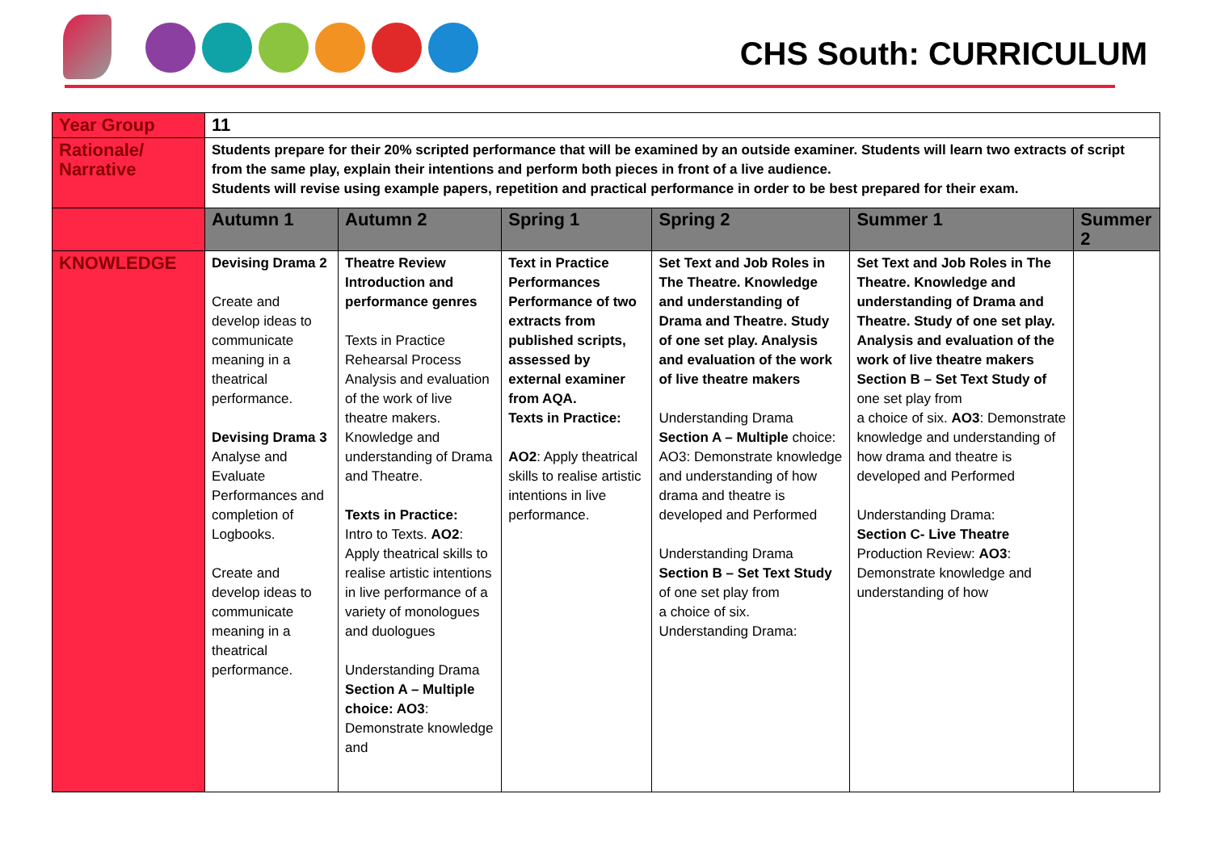CHS South: CURRICULUM
| Year Group | 11 | | | | | |
| Rationale/ Narrative | Students prepare for their 20% scripted performance that will be examined by an outside examiner. Students will learn two extracts of script from the same play, explain their intentions and perform both pieces in front of a live audience. Students will revise using example papers, repetition and practical performance in order to be best prepared for their exam. | | | | | |
| | Autumn 1 | Autumn 2 | Spring 1 | Spring 2 | Summer 1 | Summer 2 |
| KNOWLEDGE | Devising Drama 2 Create and develop ideas to communicate meaning in a theatrical performance. Devising Drama 3 Analyse and Evaluate Performances and completion of Logbooks. Create and develop ideas to communicate meaning in a theatrical performance. | Theatre Review Introduction and performance genres Texts in Practice Rehearsal Process Analysis and evaluation of the work of live theatre makers. Knowledge and understanding of Drama and Theatre. Texts in Practice: Intro to Texts. AO2 : Apply theatrical skills to realise artistic intentions in live performance of a variety of monologues and duologues Understanding Drama Section A – Multiple choice: AO3 : Demonstrate knowledge and | Text in Practice Performances Performance of two extracts from published scripts, assessed by external examiner from AQA. Texts in Practice: AO2 : Apply theatrical skills to realise artistic intentions in live performance. | Set Text and Job Roles in The Theatre. Knowledge and understanding of Drama and Theatre. Study of one set play. Analysis and evaluation of the work of live theatre makers Understanding Drama Section A – Multiple choice: AO3: Demonstrate knowledge and understanding of how drama and theatre is developed and Performed Understanding Drama Section B – Set Text Study of one set play from a choice of six. Understanding Drama: | Set Text and Job Roles in The Theatre. Knowledge and understanding of Drama and Theatre. Study of one set play. Analysis and evaluation of the work of live theatre makers Section B – Set Text Study of one set play from a choice of six. AO3 : Demonstrate knowledge and understanding of how drama and theatre is developed and Performed Understanding Drama: Section C- Live Theatre Production Review: AO3 : Demonstrate knowledge and understanding of how | |